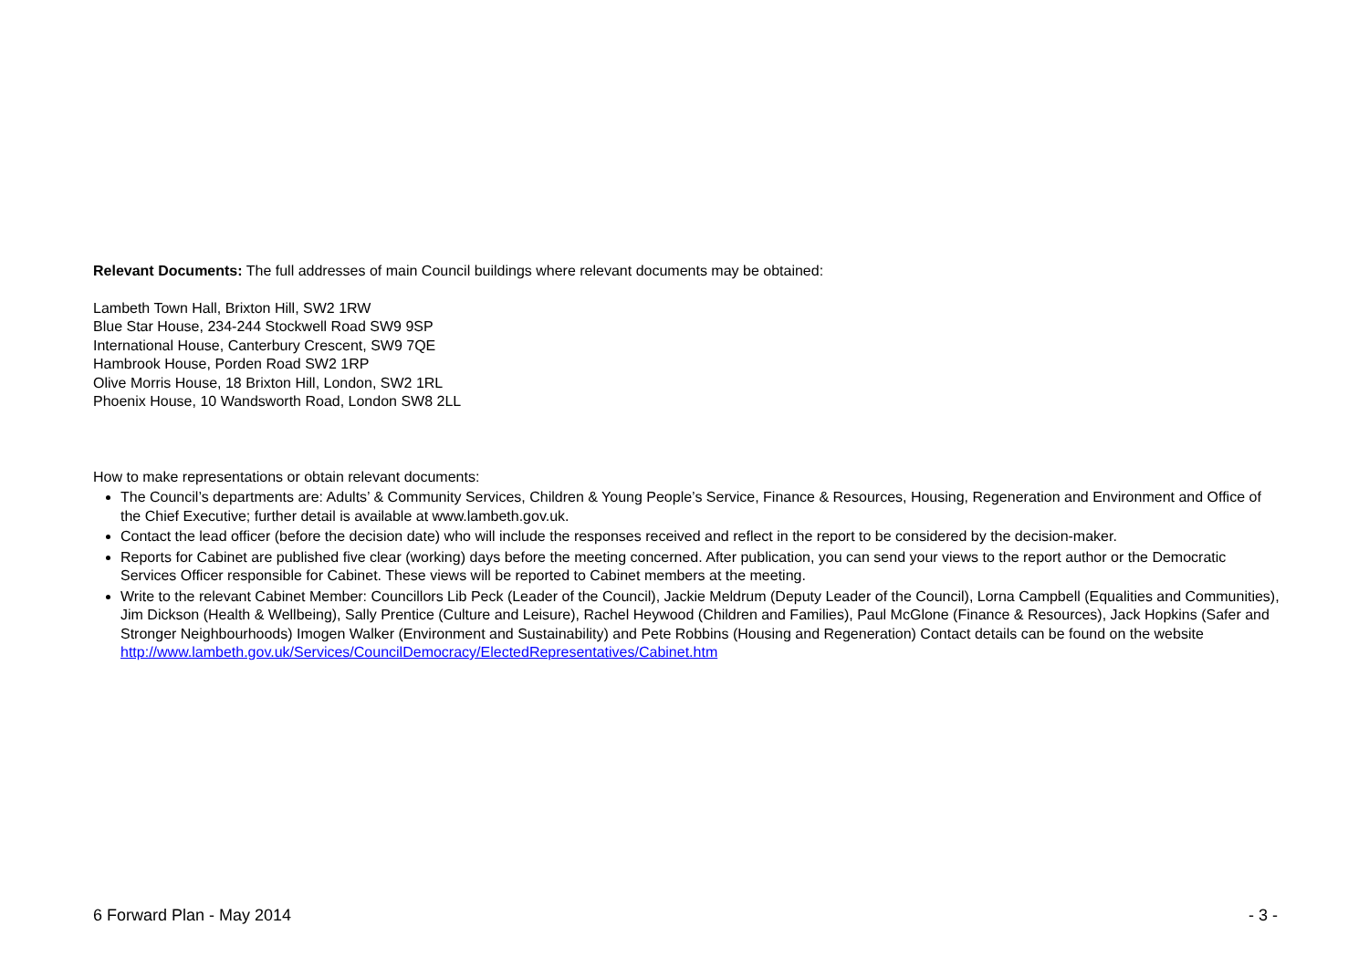Relevant Documents: The full addresses of main Council buildings where relevant documents may be obtained:
Lambeth Town Hall, Brixton Hill, SW2 1RW
Blue Star House, 234-244 Stockwell Road SW9 9SP
International House, Canterbury Crescent, SW9 7QE
Hambrook House, Porden Road SW2 1RP
Olive Morris House, 18 Brixton Hill, London, SW2 1RL
Phoenix House, 10 Wandsworth Road, London SW8 2LL
How to make representations or obtain relevant documents:
The Council’s departments are: Adults’ & Community Services, Children & Young People’s Service, Finance & Resources, Housing, Regeneration and Environment and Office of the Chief Executive; further detail is available at www.lambeth.gov.uk.
Contact the lead officer (before the decision date) who will include the responses received and reflect in the report to be considered by the decision-maker.
Reports for Cabinet are published five clear (working) days before the meeting concerned. After publication, you can send your views to the report author or the Democratic Services Officer responsible for Cabinet. These views will be reported to Cabinet members at the meeting.
Write to the relevant Cabinet Member: Councillors Lib Peck (Leader of the Council), Jackie Meldrum (Deputy Leader of the Council), Lorna Campbell (Equalities and Communities), Jim Dickson (Health & Wellbeing), Sally Prentice (Culture and Leisure), Rachel Heywood (Children and Families), Paul McGlone (Finance & Resources), Jack Hopkins (Safer and Stronger Neighbourhoods) Imogen Walker (Environment and Sustainability) and Pete Robbins (Housing and Regeneration) Contact details can be found on the website http://www.lambeth.gov.uk/Services/CouncilDemocracy/ElectedRepresentatives/Cabinet.htm
6 Forward Plan - May 2014 - 3 -